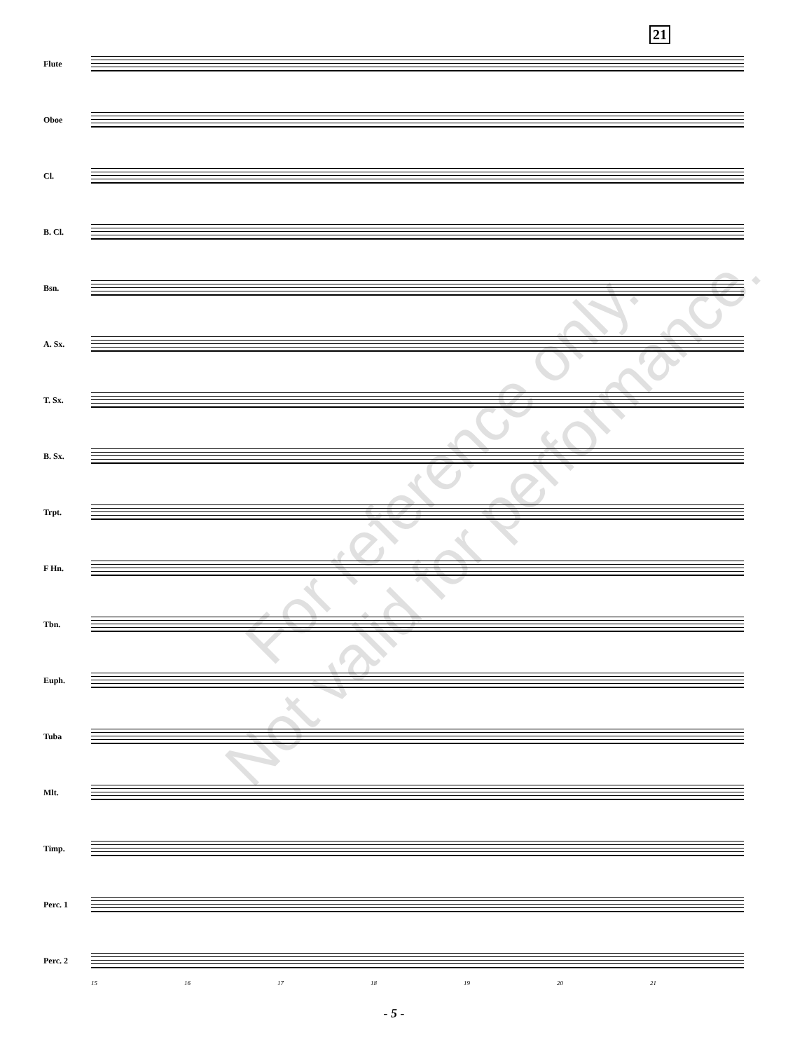21
Flute
Oboe
Cl.
B. Cl.
Bsn.
A. Sx.
T. Sx.
B. Sx.
Trpt.
F Hn.
Tbn.
Euph.
Tuba
Mlt.
Timp.
Perc. 1
Perc. 2
15 16 17 18 19 20 21
For reference only.
Not valid for performance.
- 5 -